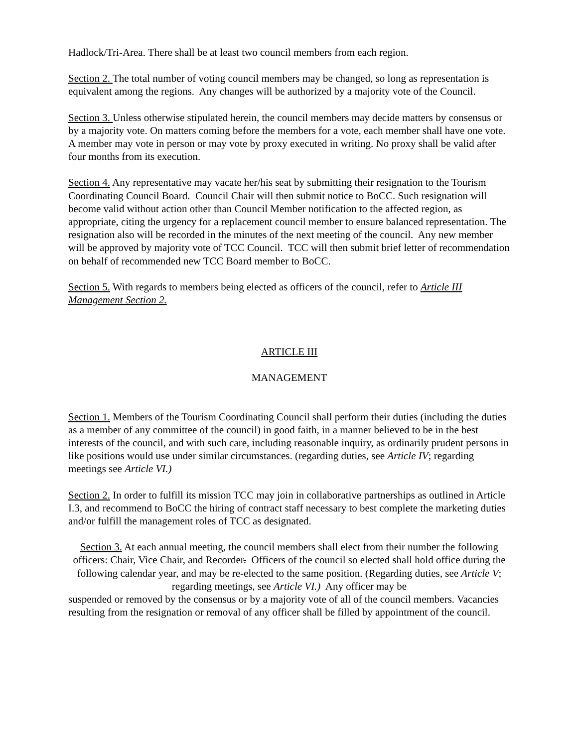Hadlock/Tri-Area. There shall be at least two council members from each region.
Section 2. The total number of voting council members may be changed, so long as representation is equivalent among the regions. Any changes will be authorized by a majority vote of the Council.
Section 3. Unless otherwise stipulated herein, the council members may decide matters by consensus or by a majority vote. On matters coming before the members for a vote, each member shall have one vote. A member may vote in person or may vote by proxy executed in writing. No proxy shall be valid after four months from its execution.
Section 4. Any representative may vacate her/his seat by submitting their resignation to the Tourism Coordinating Council Board. Council Chair will then submit notice to BoCC. Such resignation will become valid without action other than Council Member notification to the affected region, as appropriate, citing the urgency for a replacement council member to ensure balanced representation. The resignation also will be recorded in the minutes of the next meeting of the council. Any new member will be approved by majority vote of TCC Council. TCC will then submit brief letter of recommendation on behalf of recommended new TCC Board member to BoCC.
Section 5. With regards to members being elected as officers of the council, refer to Article III Management Section 2.
ARTICLE III
MANAGEMENT
Section 1. Members of the Tourism Coordinating Council shall perform their duties (including the duties as a member of any committee of the council) in good faith, in a manner believed to be in the best interests of the council, and with such care, including reasonable inquiry, as ordinarily prudent persons in like positions would use under similar circumstances. (regarding duties, see Article IV; regarding meetings see Article VI.)
Section 2. In order to fulfill its mission TCC may join in collaborative partnerships as outlined in Article I.3, and recommend to BoCC the hiring of contract staff necessary to best complete the marketing duties and/or fulfill the management roles of TCC as designated.
Section 3. At each annual meeting, the council members shall elect from their number the following officers: Chair, Vice Chair, and Recorder. Officers of the council so elected shall hold office during the following calendar year, and may be re-elected to the same position. (Regarding duties, see Article V; regarding meetings, see Article VI.) Any officer may be
suspended or removed by the consensus or by a majority vote of all of the council members. Vacancies resulting from the resignation or removal of any officer shall be filled by appointment of the council.